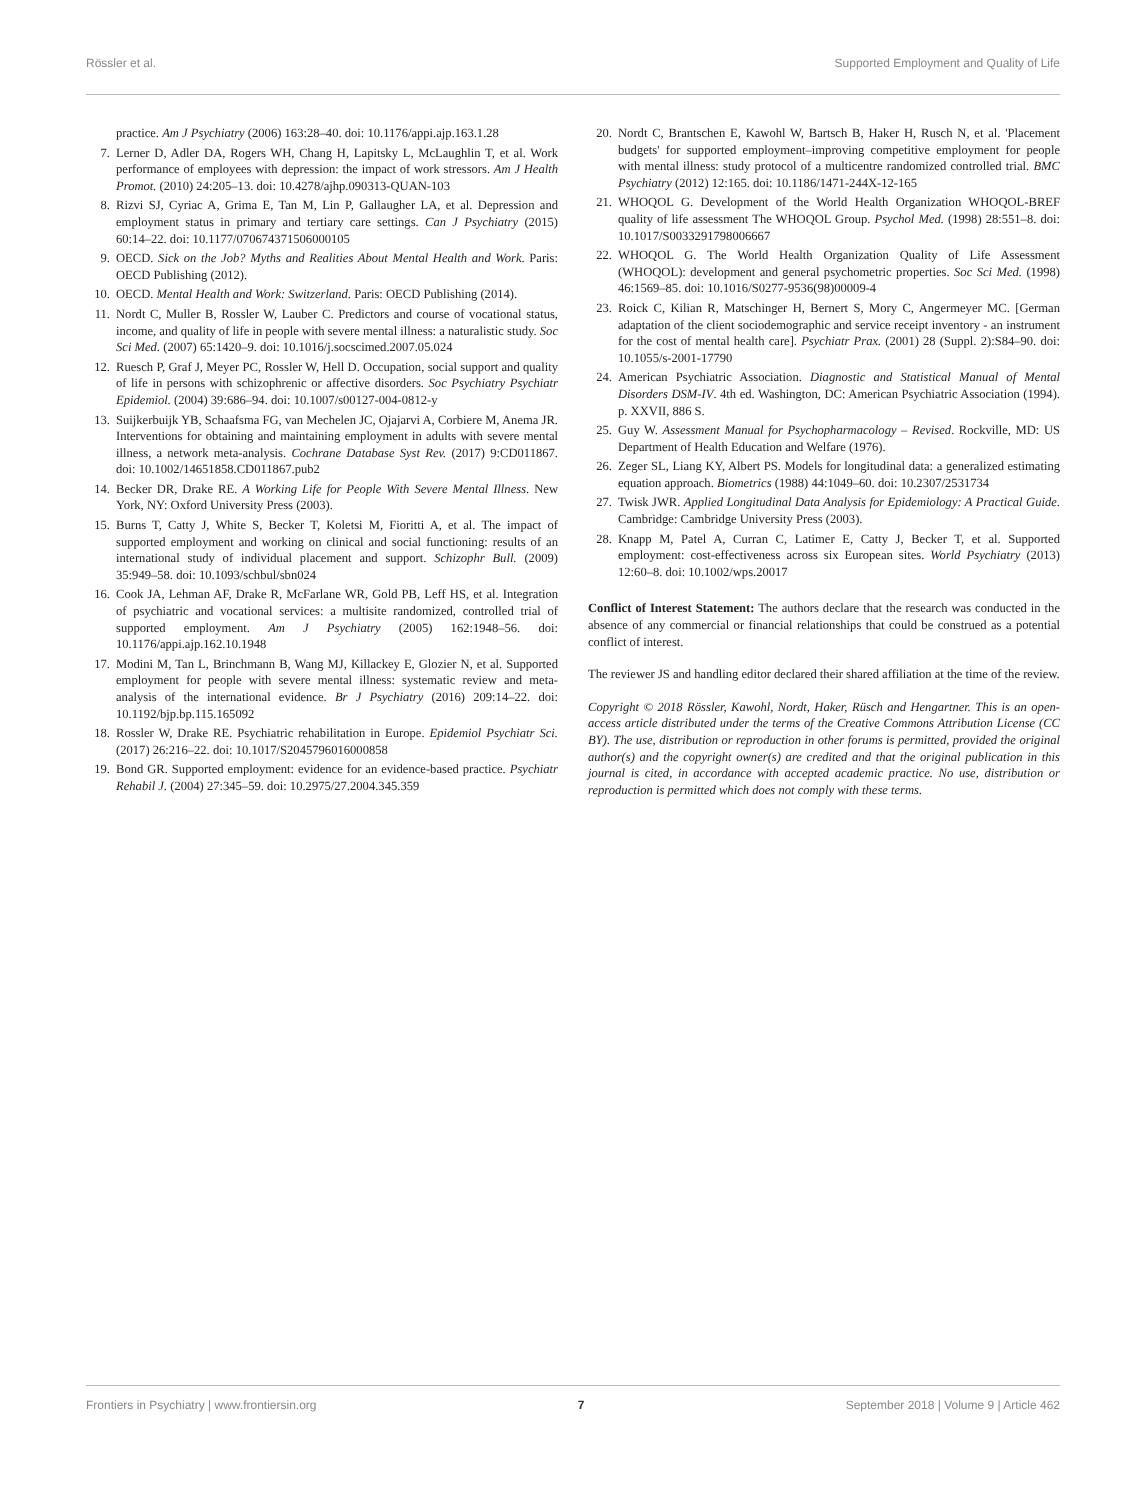Rössler et al. Supported Employment and Quality of Life
practice. Am J Psychiatry (2006) 163:28–40. doi: 10.1176/appi.ajp.163.1.28
7. Lerner D, Adler DA, Rogers WH, Chang H, Lapitsky L, McLaughlin T, et al. Work performance of employees with depression: the impact of work stressors. Am J Health Promot. (2010) 24:205–13. doi: 10.4278/ajhp.090313-QUAN-103
8. Rizvi SJ, Cyriac A, Grima E, Tan M, Lin P, Gallaugher LA, et al. Depression and employment status in primary and tertiary care settings. Can J Psychiatry (2015) 60:14–22. doi: 10.1177/070674371506000105
9. OECD. Sick on the Job? Myths and Realities About Mental Health and Work. Paris: OECD Publishing (2012).
10. OECD. Mental Health and Work: Switzerland. Paris: OECD Publishing (2014).
11. Nordt C, Muller B, Rossler W, Lauber C. Predictors and course of vocational status, income, and quality of life in people with severe mental illness: a naturalistic study. Soc Sci Med. (2007) 65:1420–9. doi: 10.1016/j.socscimed.2007.05.024
12. Ruesch P, Graf J, Meyer PC, Rossler W, Hell D. Occupation, social support and quality of life in persons with schizophrenic or affective disorders. Soc Psychiatry Psychiatr Epidemiol. (2004) 39:686–94. doi: 10.1007/s00127-004-0812-y
13. Suijkerbuijk YB, Schaafsma FG, van Mechelen JC, Ojajarvi A, Corbiere M, Anema JR. Interventions for obtaining and maintaining employment in adults with severe mental illness, a network meta-analysis. Cochrane Database Syst Rev. (2017) 9:CD011867. doi: 10.1002/14651858.CD011867.pub2
14. Becker DR, Drake RE. A Working Life for People With Severe Mental Illness. New York, NY: Oxford University Press (2003).
15. Burns T, Catty J, White S, Becker T, Koletsi M, Fioritti A, et al. The impact of supported employment and working on clinical and social functioning: results of an international study of individual placement and support. Schizophr Bull. (2009) 35:949–58. doi: 10.1093/schbul/sbn024
16. Cook JA, Lehman AF, Drake R, McFarlane WR, Gold PB, Leff HS, et al. Integration of psychiatric and vocational services: a multisite randomized, controlled trial of supported employment. Am J Psychiatry (2005) 162:1948–56. doi: 10.1176/appi.ajp.162.10.1948
17. Modini M, Tan L, Brinchmann B, Wang MJ, Killackey E, Glozier N, et al. Supported employment for people with severe mental illness: systematic review and meta-analysis of the international evidence. Br J Psychiatry (2016) 209:14–22. doi: 10.1192/bjp.bp.115.165092
18. Rossler W, Drake RE. Psychiatric rehabilitation in Europe. Epidemiol Psychiatr Sci. (2017) 26:216–22. doi: 10.1017/S2045796016000858
19. Bond GR. Supported employment: evidence for an evidence-based practice. Psychiatr Rehabil J. (2004) 27:345–59. doi: 10.2975/27.2004.345.359
20. Nordt C, Brantschen E, Kawohl W, Bartsch B, Haker H, Rusch N, et al. 'Placement budgets' for supported employment–improving competitive employment for people with mental illness: study protocol of a multicentre randomized controlled trial. BMC Psychiatry (2012) 12:165. doi: 10.1186/1471-244X-12-165
21. WHOQOL G. Development of the World Health Organization WHOQOL-BREF quality of life assessment The WHOQOL Group. Psychol Med. (1998) 28:551–8. doi: 10.1017/S0033291798006667
22. WHOQOL G. The World Health Organization Quality of Life Assessment (WHOQOL): development and general psychometric properties. Soc Sci Med. (1998) 46:1569–85. doi: 10.1016/S0277-9536(98)00009-4
23. Roick C, Kilian R, Matschinger H, Bernert S, Mory C, Angermeyer MC. [German adaptation of the client sociodemographic and service receipt inventory - an instrument for the cost of mental health care]. Psychiatr Prax. (2001) 28 (Suppl. 2):S84–90. doi: 10.1055/s-2001-17790
24. American Psychiatric Association. Diagnostic and Statistical Manual of Mental Disorders DSM-IV. 4th ed. Washington, DC: American Psychiatric Association (1994). p. XXVII, 886 S.
25. Guy W. Assessment Manual for Psychopharmacology – Revised. Rockville, MD: US Department of Health Education and Welfare (1976).
26. Zeger SL, Liang KY, Albert PS. Models for longitudinal data: a generalized estimating equation approach. Biometrics (1988) 44:1049–60. doi: 10.2307/2531734
27. Twisk JWR. Applied Longitudinal Data Analysis for Epidemiology: A Practical Guide. Cambridge: Cambridge University Press (2003).
28. Knapp M, Patel A, Curran C, Latimer E, Catty J, Becker T, et al. Supported employment: cost-effectiveness across six European sites. World Psychiatry (2013) 12:60–8. doi: 10.1002/wps.20017
Conflict of Interest Statement: The authors declare that the research was conducted in the absence of any commercial or financial relationships that could be construed as a potential conflict of interest.
The reviewer JS and handling editor declared their shared affiliation at the time of the review.
Copyright © 2018 Rössler, Kawohl, Nordt, Haker, Rüsch and Hengartner. This is an open-access article distributed under the terms of the Creative Commons Attribution License (CC BY). The use, distribution or reproduction in other forums is permitted, provided the original author(s) and the copyright owner(s) are credited and that the original publication in this journal is cited, in accordance with accepted academic practice. No use, distribution or reproduction is permitted which does not comply with these terms.
Frontiers in Psychiatry | www.frontiersin.org 7 September 2018 | Volume 9 | Article 462